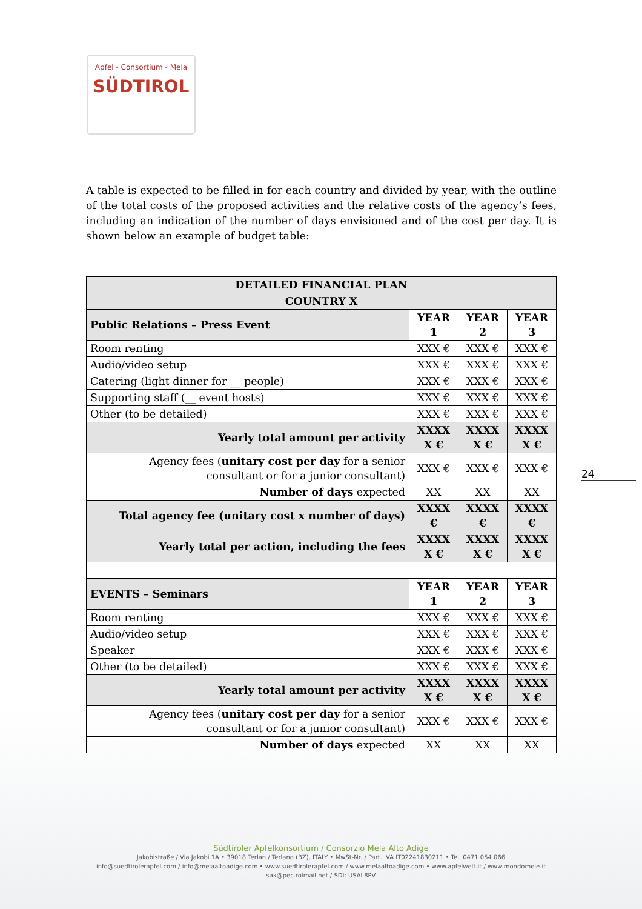Apfel - Consortium - Mela
SÜDTIROL
A table is expected to be filled in for each country and divided by year, with the outline of the total costs of the proposed activities and the relative costs of the agency’s fees, including an indication of the number of days envisioned and of the cost per day. It is shown below an example of budget table:
| DETAILED FINANCIAL PLAN | | | |
| --- | --- | --- | --- |
| COUNTRY X | | | |
| Public Relations – Press Event | YEAR 1 | YEAR 2 | YEAR 3 |
| Room renting | XXX € | XXX € | XXX € |
| Audio/video setup | XXX € | XXX € | XXX € |
| Catering (light dinner for __ people) | XXX € | XXX € | XXX € |
| Supporting staff (__ event hosts) | XXX € | XXX € | XXX € |
| Other (to be detailed) | XXX € | XXX € | XXX € |
| Yearly total amount per activity | XXXX X € | XXXX X € | XXXX X € |
| Agency fees ( unitary cost per day for a senior consultant or for a junior consultant) | XXX € | XXX € | XXX € |
| Number of days expected | XX | XX | XX |
| Total agency fee (unitary cost x number of days) | XXXX € | XXXX € | XXXX € |
| Yearly total per action, including the fees | XXXX X € | XXXX X € | XXXX X € |
| EVENTS – Seminars | YEAR 1 | YEAR 2 | YEAR 3 |
| Room renting | XXX € | XXX € | XXX € |
| Audio/video setup | XXX € | XXX € | XXX € |
| Speaker | XXX € | XXX € | XXX € |
| Other (to be detailed) | XXX € | XXX € | XXX € |
| Yearly total amount per activity | XXXX X € | XXXX X € | XXXX X € |
| Agency fees ( unitary cost per day for a senior consultant or for a junior consultant) | XXX € | XXX € | XXX € |
| Number of days expected | XX | XX | XX |
24
Südtiroler Apfelkonsortium / Consorzio Mela Alto Adige
Jakobistraße / Via Jakobi 1A • 39018 Terlan / Terlano (BZ), ITALY • MwSt-Nr. / Part. IVA IT02241830211 • Tel. 0471 054 066
info@suedtirolerapfel.com / info@melaaltoadige.com • www.suedtirolerapfel.com / www.melaaltoadige.com • www.apfelwelt.it / www.mondomele.it
sak@pec.rolmail.net / SDI: USAL8PV